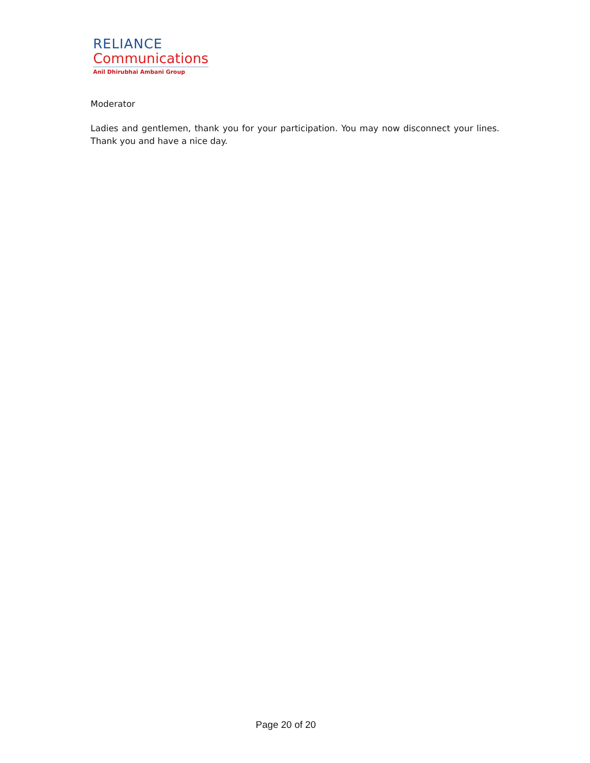RELIANCE
Communications
Anil Dhirubhai Ambani Group
Moderator
Ladies and gentlemen, thank you for your participation. You may now disconnect your lines. Thank you and have a nice day.
Page 20 of 20